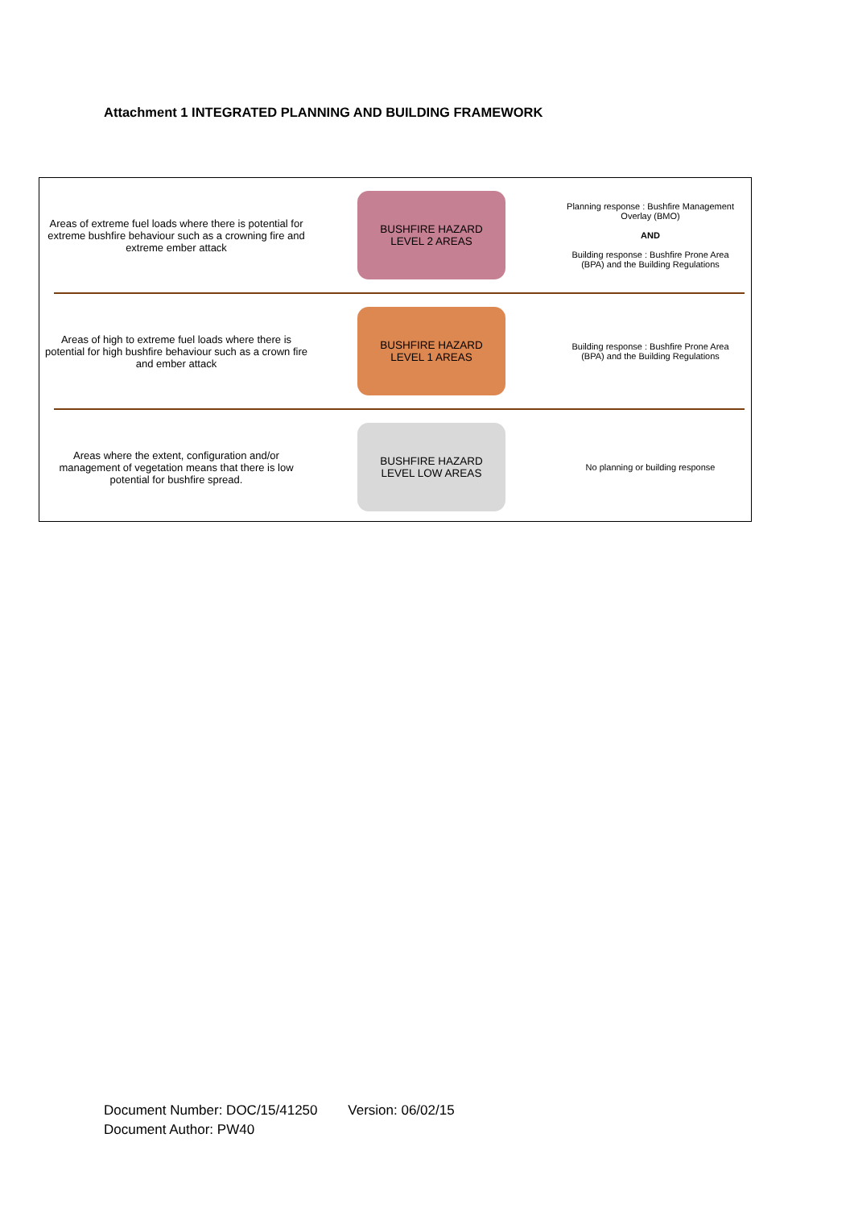Attachment 1 INTEGRATED PLANNING AND BUILDING FRAMEWORK
Areas of extreme fuel loads where there is potential for extreme bushfire behaviour such as a crowning fire and extreme ember attack
BUSHFIRE HAZARD
LEVEL 2 AREAS
Planning response : Bushfire Management Overlay (BMO)
AND
Building response : Bushfire Prone Area (BPA) and the Building Regulations
Areas of high to extreme fuel loads where there is potential for high bushfire behaviour such as a crown fire and ember attack
BUSHFIRE HAZARD
LEVEL 1 AREAS
Building response : Bushfire Prone Area (BPA) and the Building Regulations
Areas where the extent, configuration and/or management of vegetation means that there is low potential for bushfire spread.
BUSHFIRE HAZARD
LEVEL LOW AREAS
No planning or building response
Document Number: DOC/15/41250 Version: 06/02/15
Document Author: PW40